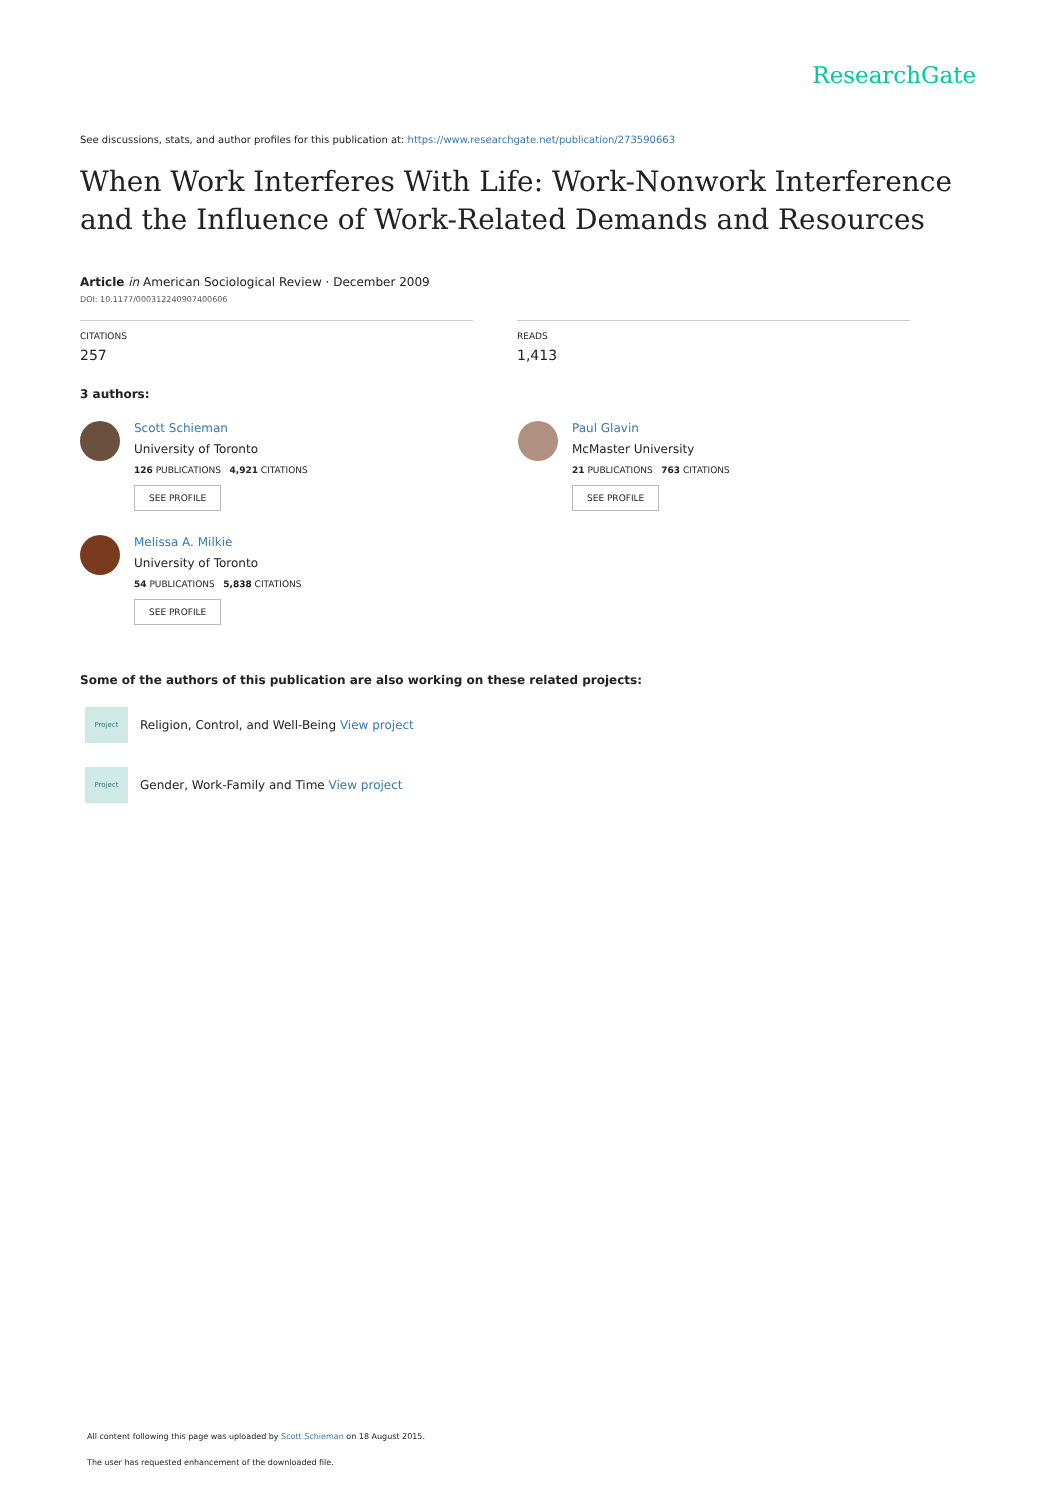ResearchGate
See discussions, stats, and author profiles for this publication at: https://www.researchgate.net/publication/273590663
When Work Interferes With Life: Work-Nonwork Interference and the Influence of Work-Related Demands and Resources
Article in American Sociological Review · December 2009
DOI: 10.1177/000312240907400606
CITATIONS
257
READS
1,413
3 authors:
Scott Schieman
University of Toronto
126 PUBLICATIONS 4,921 CITATIONS
SEE PROFILE
Paul Glavin
McMaster University
21 PUBLICATIONS 763 CITATIONS
SEE PROFILE
Melissa A. Milkie
University of Toronto
54 PUBLICATIONS 5,838 CITATIONS
SEE PROFILE
Some of the authors of this publication are also working on these related projects:
Project
Religion, Control, and Well-Being View project
Project
Gender, Work-Family and Time View project
All content following this page was uploaded by Scott Schieman on 18 August 2015.
The user has requested enhancement of the downloaded file.